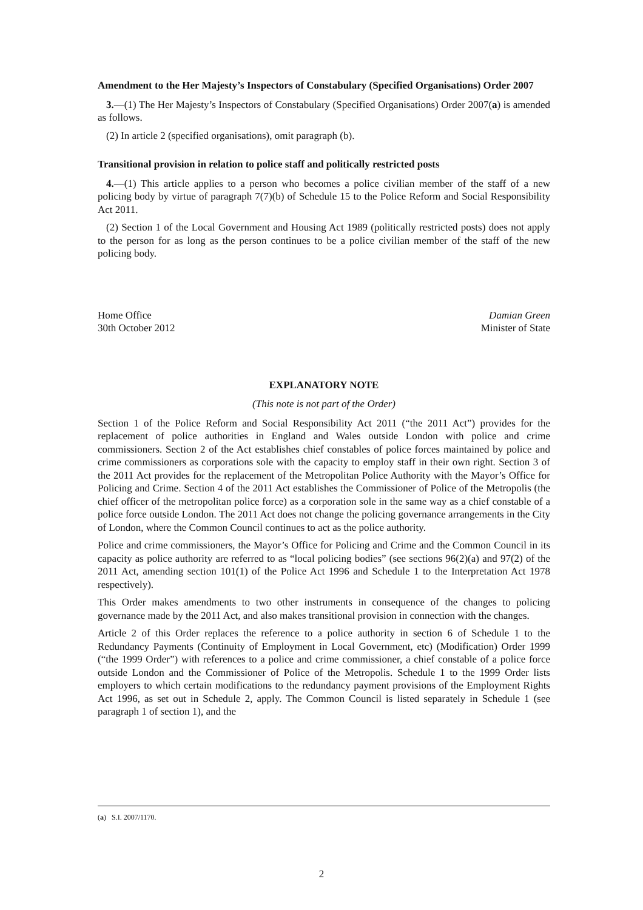Amendment to the Her Majesty’s Inspectors of Constabulary (Specified Organisations) Order 2007
3.—(1) The Her Majesty’s Inspectors of Constabulary (Specified Organisations) Order 2007(a) is amended as follows.
(2) In article 2 (specified organisations), omit paragraph (b).
Transitional provision in relation to police staff and politically restricted posts
4.—(1) This article applies to a person who becomes a police civilian member of the staff of a new policing body by virtue of paragraph 7(7)(b) of Schedule 15 to the Police Reform and Social Responsibility Act 2011.
(2) Section 1 of the Local Government and Housing Act 1989 (politically restricted posts) does not apply to the person for as long as the person continues to be a police civilian member of the staff of the new policing body.
Home Office
30th October 2012
Damian Green
Minister of State
EXPLANATORY NOTE
(This note is not part of the Order)
Section 1 of the Police Reform and Social Responsibility Act 2011 (“the 2011 Act”) provides for the replacement of police authorities in England and Wales outside London with police and crime commissioners. Section 2 of the Act establishes chief constables of police forces maintained by police and crime commissioners as corporations sole with the capacity to employ staff in their own right. Section 3 of the 2011 Act provides for the replacement of the Metropolitan Police Authority with the Mayor’s Office for Policing and Crime. Section 4 of the 2011 Act establishes the Commissioner of Police of the Metropolis (the chief officer of the metropolitan police force) as a corporation sole in the same way as a chief constable of a police force outside London. The 2011 Act does not change the policing governance arrangements in the City of London, where the Common Council continues to act as the police authority.
Police and crime commissioners, the Mayor’s Office for Policing and Crime and the Common Council in its capacity as police authority are referred to as “local policing bodies” (see sections 96(2)(a) and 97(2) of the 2011 Act, amending section 101(1) of the Police Act 1996 and Schedule 1 to the Interpretation Act 1978 respectively).
This Order makes amendments to two other instruments in consequence of the changes to policing governance made by the 2011 Act, and also makes transitional provision in connection with the changes.
Article 2 of this Order replaces the reference to a police authority in section 6 of Schedule 1 to the Redundancy Payments (Continuity of Employment in Local Government, etc) (Modification) Order 1999 (“the 1999 Order”) with references to a police and crime commissioner, a chief constable of a police force outside London and the Commissioner of Police of the Metropolis. Schedule 1 to the 1999 Order lists employers to which certain modifications to the redundancy payment provisions of the Employment Rights Act 1996, as set out in Schedule 2, apply. The Common Council is listed separately in Schedule 1 (see paragraph 1 of section 1), and the
(a) S.I. 2007/1170.
2